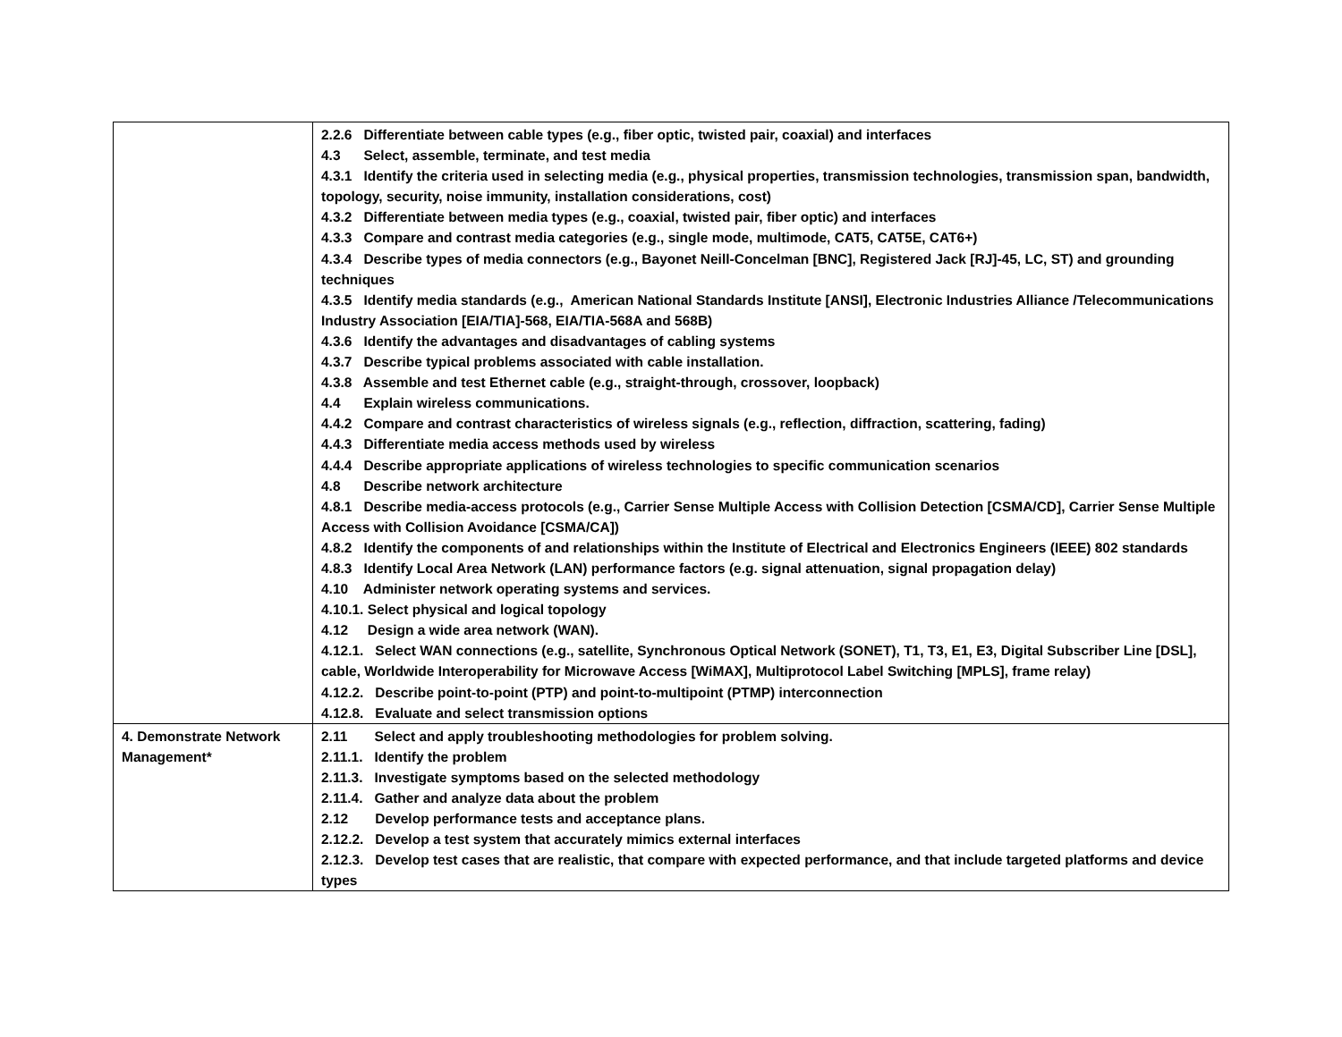| | 2.2.6 Differentiate between cable types (e.g., fiber optic, twisted pair, coaxial) and interfaces 4.3 Select, assemble, terminate, and test media 4.3.1 Identify the criteria used in selecting media (e.g., physical properties, transmission technologies, transmission span, bandwidth, topology, security, noise immunity, installation considerations, cost) 4.3.2 Differentiate between media types (e.g., coaxial, twisted pair, fiber optic) and interfaces 4.3.3 Compare and contrast media categories (e.g., single mode, multimode, CAT5, CAT5E, CAT6+) 4.3.4 Describe types of media connectors (e.g., Bayonet Neill-Concelman [BNC], Registered Jack [RJ]-45, LC, ST) and grounding techniques 4.3.5 Identify media standards (e.g., American National Standards Institute [ANSI], Electronic Industries Alliance /Telecommunications Industry Association [EIA/TIA]-568, EIA/TIA-568A and 568B) 4.3.6 Identify the advantages and disadvantages of cabling systems 4.3.7 Describe typical problems associated with cable installation. 4.3.8 Assemble and test Ethernet cable (e.g., straight-through, crossover, loopback) 4.4 Explain wireless communications. 4.4.2 Compare and contrast characteristics of wireless signals (e.g., reflection, diffraction, scattering, fading) 4.4.3 Differentiate media access methods used by wireless 4.4.4 Describe appropriate applications of wireless technologies to specific communication scenarios 4.8 Describe network architecture 4.8.1 Describe media-access protocols (e.g., Carrier Sense Multiple Access with Collision Detection [CSMA/CD], Carrier Sense Multiple Access with Collision Avoidance [CSMA/CA]) 4.8.2 Identify the components of and relationships within the Institute of Electrical and Electronics Engineers (IEEE) 802 standards 4.8.3 Identify Local Area Network (LAN) performance factors (e.g. signal attenuation, signal propagation delay) 4.10 Administer network operating systems and services. 4.10.1. Select physical and logical topology 4.12 Design a wide area network (WAN). 4.12.1. Select WAN connections (e.g., satellite, Synchronous Optical Network (SONET), T1, T3, E1, E3, Digital Subscriber Line [DSL], cable, Worldwide Interoperability for Microwave Access [WiMAX], Multiprotocol Label Switching [MPLS], frame relay) 4.12.2. Describe point-to-point (PTP) and point-to-multipoint (PTMP) interconnection 4.12.8. Evaluate and select transmission options |
| 4. Demonstrate Network Management* | 2.11 Select and apply troubleshooting methodologies for problem solving. 2.11.1. Identify the problem 2.11.3. Investigate symptoms based on the selected methodology 2.11.4. Gather and analyze data about the problem 2.12 Develop performance tests and acceptance plans. 2.12.2. Develop a test system that accurately mimics external interfaces 2.12.3. Develop test cases that are realistic, that compare with expected performance, and that include targeted platforms and device types |